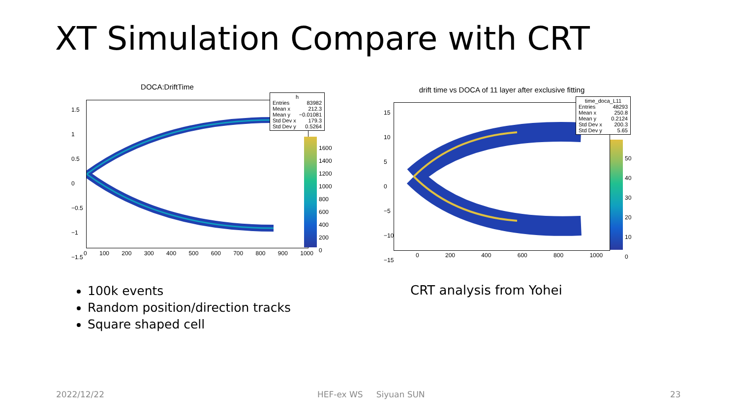XT Simulation Compare with CRT
DOCA:DriftTime
h
Entries 83982
Mean x 212.3
Mean y −0.01081
Std Dev x 179.3
Std Dev y 0.5264
1.5
1
0.5
0
−0.5
−1
−1.5
0 100 200 300 400 500 600 700 800 900 1000
1600
1400
1200
1000
800
600
400
200
0
drift time vs DOCA of 11 layer after exclusive fitting
time_doca_L11
Entries 48293
Mean x 250.8
Mean y 0.2124
Std Dev x 200.3
Std Dev y 5.65
15
10
5
0
−5
−10
−15
0 200 400 600 800 1000
50
40
30
20
10
0
100k events
Random position/direction tracks
Square shaped cell
CRT analysis from Yohei
2022/12/22 HEF-ex WS Siyuan SUN 23